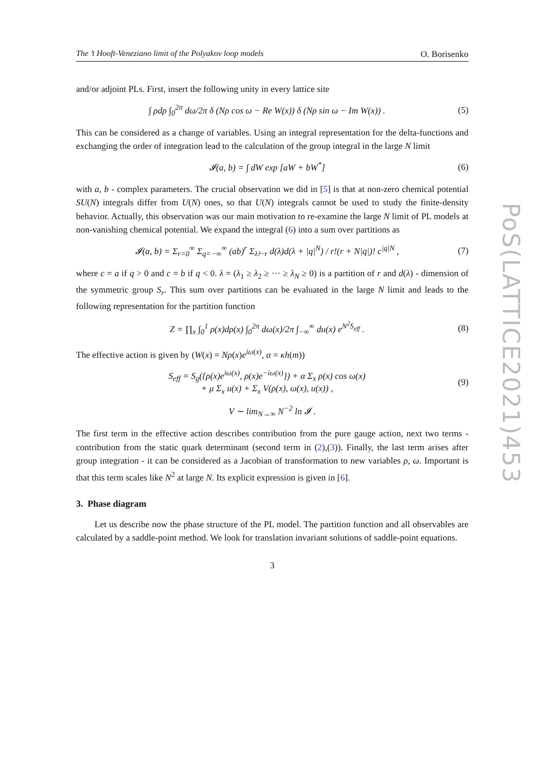The ’t Hooft-Veneziano limit of the Polyakov loop models O. Borisenko
and/or adjoint PLs. First, insert the following unity in every lattice site
∫ ρdρ ∫<sub>0</sub><sup>2π</sup> dω/2π δ (Nρ cos ω − Re W(x)) δ (Nρ sin ω − Im W(x)) . (5)
This can be considered as a change of variables. Using an integral representation for the delta-functions and exchanging the order of integration lead to the calculation of the group integral in the large N limit
𝓘(a, b) = ∫ dW exp [aW + bW<sup>*</sup>] (6)
with a, b - complex parameters. The crucial observation we did in [5] is that at non-zero chemical potential SU(N) integrals differ from U(N) ones, so that U(N) integrals cannot be used to study the finite-density behavior. Actually, this observation was our main motivation to re-examine the large N limit of PL models at non-vanishing chemical potential. We expand the integral (6) into a sum over partitions as
𝓘(a, b) = Σ<sub>r=0</sub><sup>∞</sup> Σ<sub>q=−∞</sub><sup>∞</sup> (ab)<sup>r</sup> Σ<sub>λ⊢r</sub> d(λ)d(λ + |q|<sup>N</sup>) / r!(r + N|q|)! c<sup>|q|N</sup> , (7)
where c = a if q > 0 and c = b if q < 0. λ = (λ<sub>1</sub> ≥ λ<sub>2</sub> ≥ ··· ≥ λ<sub>N</sub> ≥ 0) is a partition of r and d(λ) - dimension of the symmetric group S<sub>r</sub>. This sum over partitions can be evaluated in the large N limit and leads to the following representation for the partition function
Z = ∏<sub>x</sub> ∫<sub>0</sub><sup>1</sup> ρ(x)dρ(x) ∫<sub>0</sub><sup>2π</sup> dω(x)/2π ∫<sub>−∞</sub><sup>∞</sup> du(x) e<sup>N<sup>2</sup>S<sub>eff</sub></sup> . (8)
The effective action is given by (W(x) = Nρ(x)e<sup>iω(x)</sup>, α = κh(m))
S<sub>eff</sub> = S<sub>g</sub>({ρ(x)e<sup>iω(x)</sup>, ρ(x)e<sup>−iω(x)</sup>}) + α Σ<sub>x</sub> ρ(x) cos ω(x)
+ μ Σ<sub>x</sub> u(x) + Σ<sub>x</sub> V(ρ(x), ω(x), u(x)) , (9)
V ∼ lim<sub>N→∞</sub> N<sup>−2</sup> ln 𝓘 .
The first term in the effective action describes contribution from the pure gauge action, next two terms - contribution from the static quark determinant (second term in (2),(3)). Finally, the last term arises after group integration - it can be considered as a Jacobian of transformation to new variables ρ, ω. Important is that this term scales like N<sup>2</sup> at large N. Its explicit expression is given in [6].
3. Phase diagram
Let us describe now the phase structure of the PL model. The partition function and all observables are calculated by a saddle-point method. We look for translation invariant solutions of saddle-point equations.
3
PoS(LATTICE2021)453